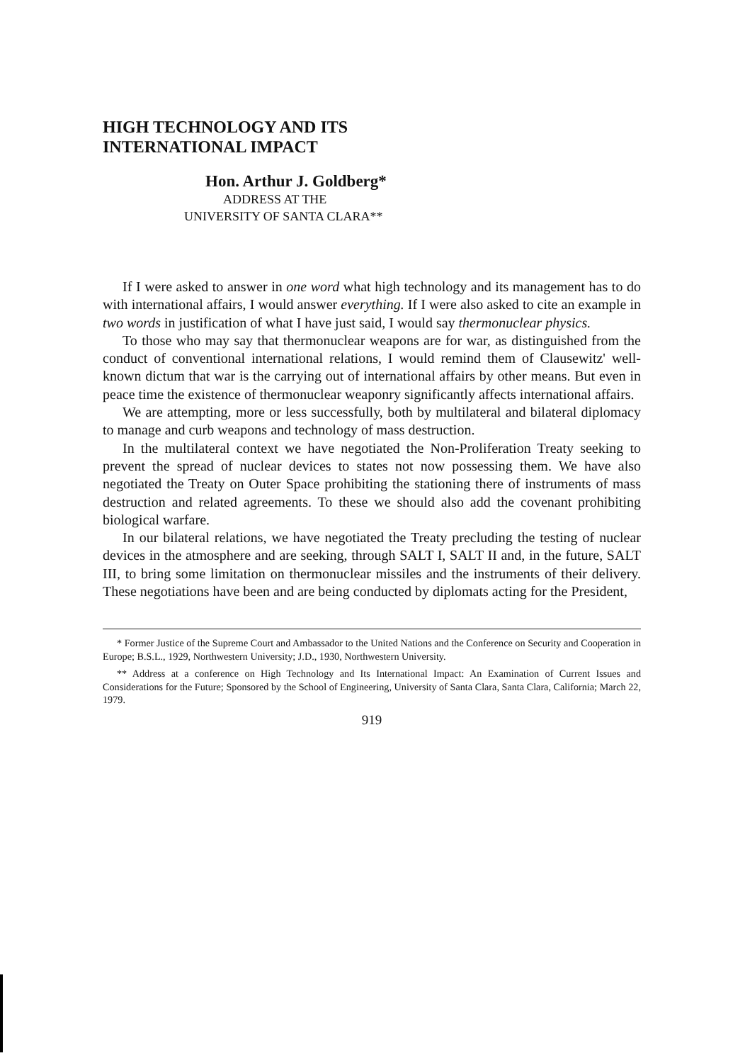HIGH TECHNOLOGY AND ITS
INTERNATIONAL IMPACT
Hon. Arthur J. Goldberg*
ADDRESS AT THE
UNIVERSITY OF SANTA CLARA**
If I were asked to answer in one word what high technology and its management has to do with international affairs, I would answer everything. If I were also asked to cite an example in two words in justification of what I have just said, I would say thermonuclear physics.
To those who may say that thermonuclear weapons are for war, as distinguished from the conduct of conventional international relations, I would remind them of Clausewitz' well-known dictum that war is the carrying out of international affairs by other means. But even in peace time the existence of thermonuclear weaponry significantly affects international affairs.
We are attempting, more or less successfully, both by multilateral and bilateral diplomacy to manage and curb weapons and technology of mass destruction.
In the multilateral context we have negotiated the Non-Proliferation Treaty seeking to prevent the spread of nuclear devices to states not now possessing them. We have also negotiated the Treaty on Outer Space prohibiting the stationing there of instruments of mass destruction and related agreements. To these we should also add the covenant prohibiting biological warfare.
In our bilateral relations, we have negotiated the Treaty precluding the testing of nuclear devices in the atmosphere and are seeking, through SALT I, SALT II and, in the future, SALT III, to bring some limitation on thermonuclear missiles and the instruments of their delivery. These negotiations have been and are being conducted by diplomats acting for the President,
* Former Justice of the Supreme Court and Ambassador to the United Nations and the Conference on Security and Cooperation in Europe; B.S.L., 1929, Northwestern University; J.D., 1930, Northwestern University.
** Address at a conference on High Technology and Its International Impact: An Examination of Current Issues and Considerations for the Future; Sponsored by the School of Engineering, University of Santa Clara, Santa Clara, California; March 22, 1979.
919